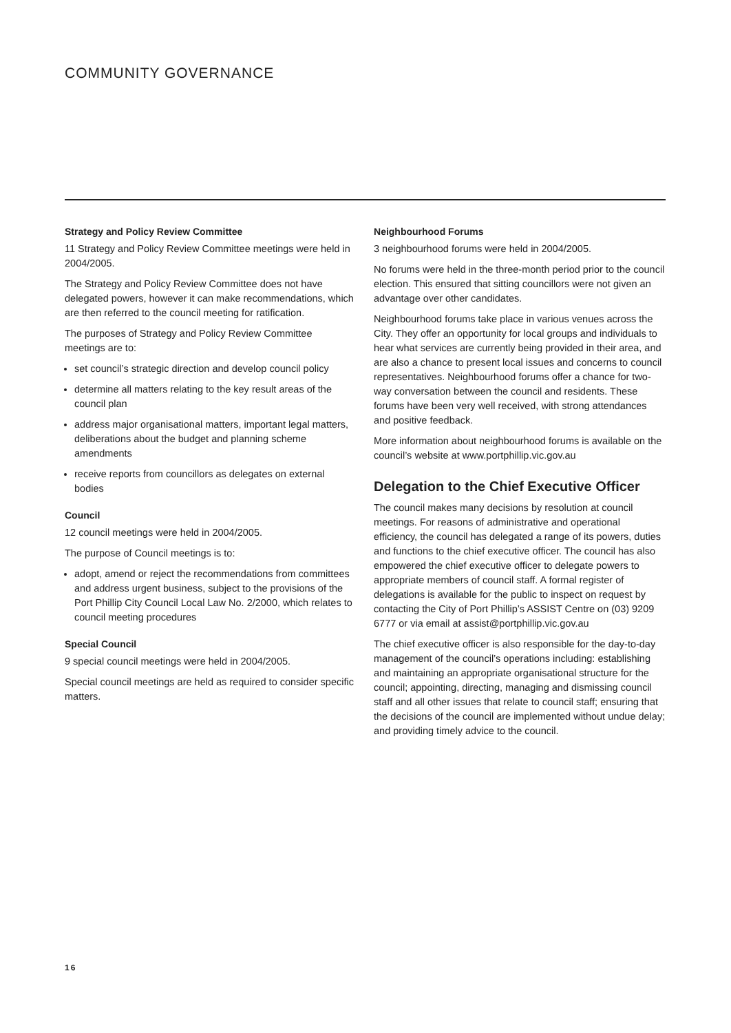COMMUNITY GOVERNANCE
Strategy and Policy Review Committee
11 Strategy and Policy Review Committee meetings were held in 2004/2005.
The Strategy and Policy Review Committee does not have delegated powers, however it can make recommendations, which are then referred to the council meeting for ratification.
The purposes of Strategy and Policy Review Committee meetings are to:
set council’s strategic direction and develop council policy
determine all matters relating to the key result areas of the council plan
address major organisational matters, important legal matters, deliberations about the budget and planning scheme amendments
receive reports from councillors as delegates on external bodies
Council
12 council meetings were held in 2004/2005.
The purpose of Council meetings is to:
adopt, amend or reject the recommendations from committees and address urgent business, subject to the provisions of the Port Phillip City Council Local Law No. 2/2000, which relates to council meeting procedures
Special Council
9 special council meetings were held in 2004/2005.
Special council meetings are held as required to consider specific matters.
Neighbourhood Forums
3 neighbourhood forums were held in 2004/2005.
No forums were held in the three-month period prior to the council election. This ensured that sitting councillors were not given an advantage over other candidates.
Neighbourhood forums take place in various venues across the City. They offer an opportunity for local groups and individuals to hear what services are currently being provided in their area, and are also a chance to present local issues and concerns to council representatives. Neighbourhood forums offer a chance for two-way conversation between the council and residents. These forums have been very well received, with strong attendances and positive feedback.
More information about neighbourhood forums is available on the council’s website at www.portphillip.vic.gov.au
Delegation to the Chief Executive Officer
The council makes many decisions by resolution at council meetings. For reasons of administrative and operational efficiency, the council has delegated a range of its powers, duties and functions to the chief executive officer. The council has also empowered the chief executive officer to delegate powers to appropriate members of council staff. A formal register of delegations is available for the public to inspect on request by contacting the City of Port Phillip’s ASSIST Centre on (03) 9209 6777 or via email at assist@portphillip.vic.gov.au
The chief executive officer is also responsible for the day-to-day management of the council’s operations including: establishing and maintaining an appropriate organisational structure for the council; appointing, directing, managing and dismissing council staff and all other issues that relate to council staff; ensuring that the decisions of the council are implemented without undue delay; and providing timely advice to the council.
16